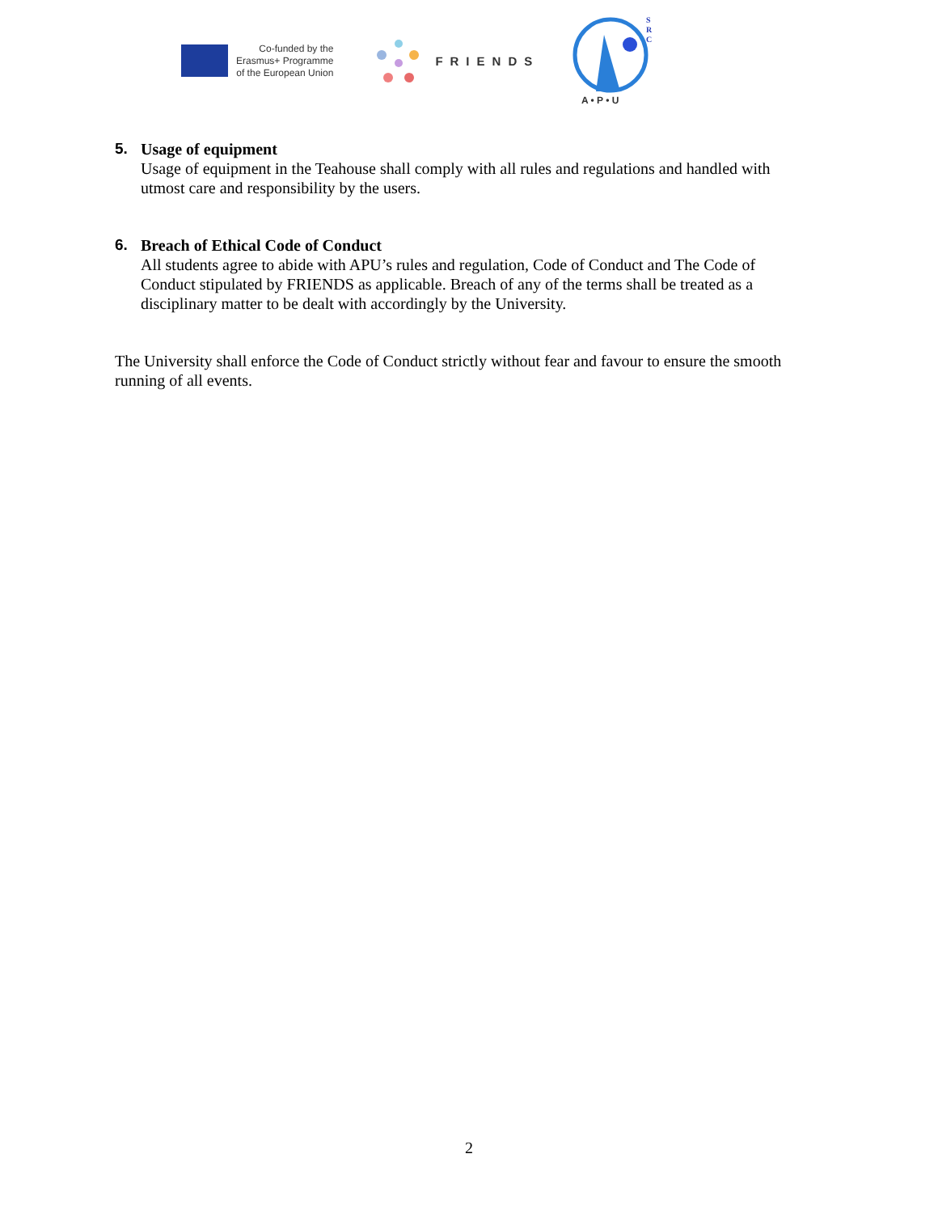Co-funded by the
Erasmus+ Programme
of the European Union
FRIENDS
S
R
C
A • P • U
5. Usage of equipment
Usage of equipment in the Teahouse shall comply with all rules and regulations and handled with utmost care and responsibility by the users.
6. Breach of Ethical Code of Conduct
All students agree to abide with APU’s rules and regulation, Code of Conduct and The Code of Conduct stipulated by FRIENDS as applicable. Breach of any of the terms shall be treated as a disciplinary matter to be dealt with accordingly by the University.
The University shall enforce the Code of Conduct strictly without fear and favour to ensure the smooth running of all events.
2